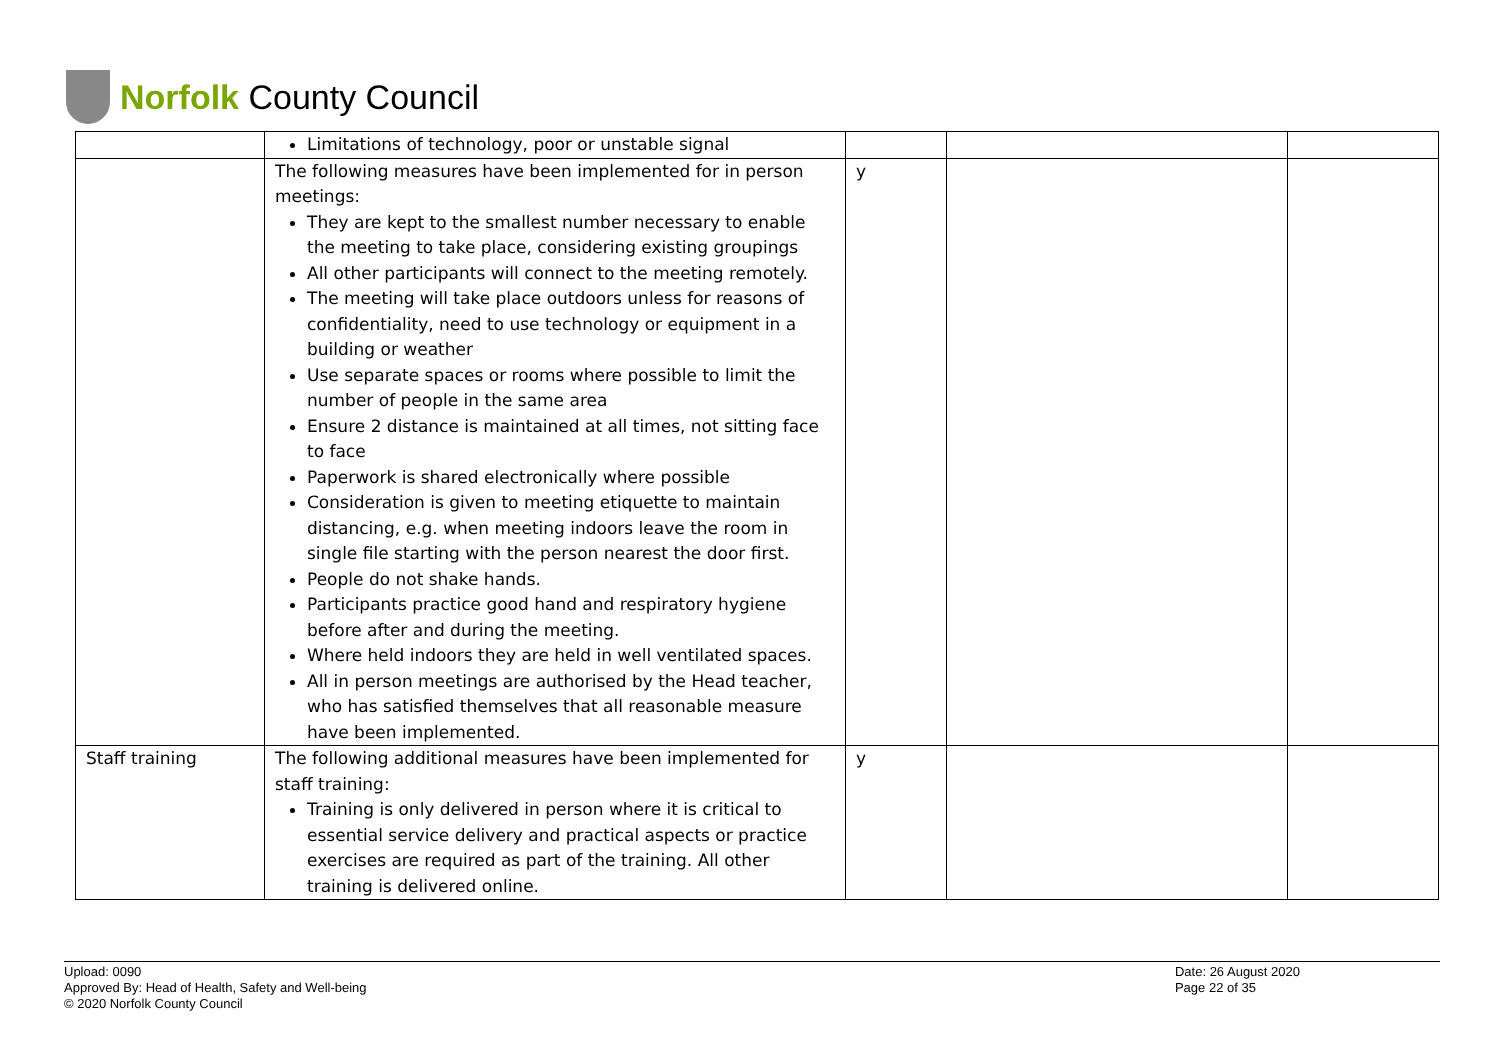Norfolk County Council
| | Limitations of technology, poor or unstable signal | | | |
| | The following measures have been implemented for in person meetings: They are kept to the smallest number necessary to enable the meeting to take place, considering existing groupings All other participants will connect to the meeting remotely. The meeting will take place outdoors unless for reasons of confidentiality, need to use technology or equipment in a building or weather Use separate spaces or rooms where possible to limit the number of people in the same area Ensure 2 distance is maintained at all times, not sitting face to face Paperwork is shared electronically where possible Consideration is given to meeting etiquette to maintain distancing, e.g. when meeting indoors leave the room in single file starting with the person nearest the door first. People do not shake hands. Participants practice good hand and respiratory hygiene before after and during the meeting. Where held indoors they are held in well ventilated spaces. All in person meetings are authorised by the Head teacher, who has satisfied themselves that all reasonable measure have been implemented. | y | | |
| Staff training | The following additional measures have been implemented for staff training: Training is only delivered in person where it is critical to essential service delivery and practical aspects or practice exercises are required as part of the training. All other training is delivered online. | y | | |
Upload: 0090
Approved By: Head of Health, Safety and Well-being
© 2020 Norfolk County Council
Date: 26 August 2020
Page 22 of 35